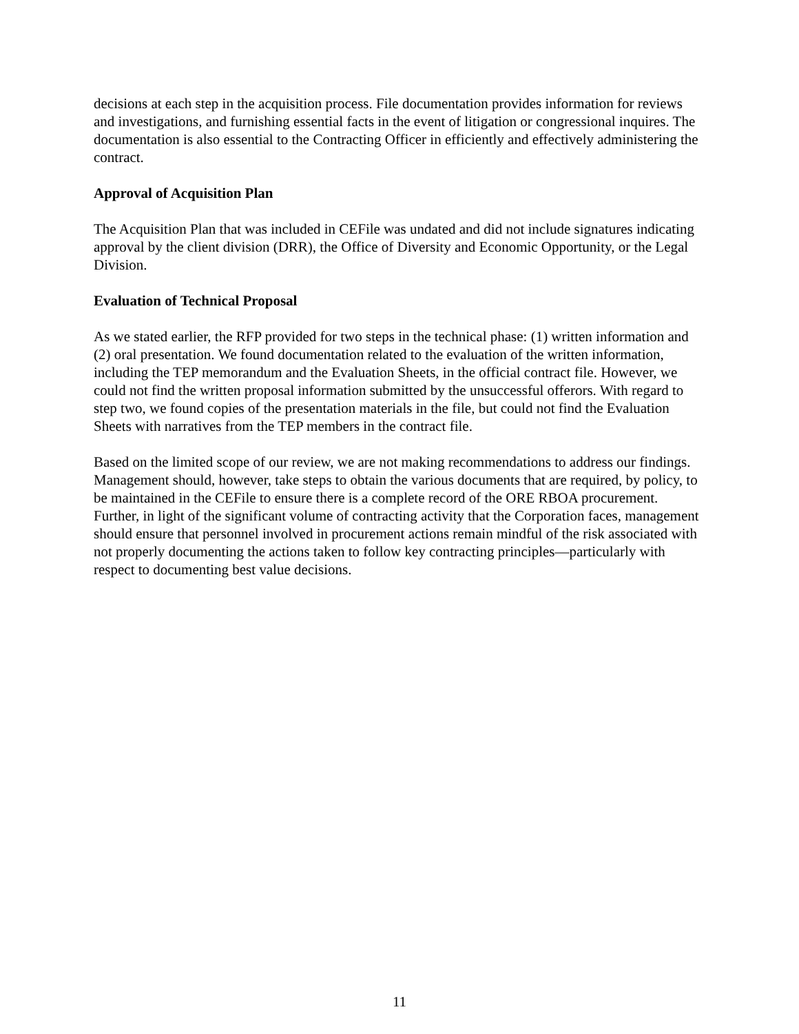decisions at each step in the acquisition process. File documentation provides information for reviews and investigations, and furnishing essential facts in the event of litigation or congressional inquires. The documentation is also essential to the Contracting Officer in efficiently and effectively administering the contract.
Approval of Acquisition Plan
The Acquisition Plan that was included in CEFile was undated and did not include signatures indicating approval by the client division (DRR), the Office of Diversity and Economic Opportunity, or the Legal Division.
Evaluation of Technical Proposal
As we stated earlier, the RFP provided for two steps in the technical phase: (1) written information and (2) oral presentation. We found documentation related to the evaluation of the written information, including the TEP memorandum and the Evaluation Sheets, in the official contract file. However, we could not find the written proposal information submitted by the unsuccessful offerors. With regard to step two, we found copies of the presentation materials in the file, but could not find the Evaluation Sheets with narratives from the TEP members in the contract file.
Based on the limited scope of our review, we are not making recommendations to address our findings. Management should, however, take steps to obtain the various documents that are required, by policy, to be maintained in the CEFile to ensure there is a complete record of the ORE RBOA procurement. Further, in light of the significant volume of contracting activity that the Corporation faces, management should ensure that personnel involved in procurement actions remain mindful of the risk associated with not properly documenting the actions taken to follow key contracting principles—particularly with respect to documenting best value decisions.
11